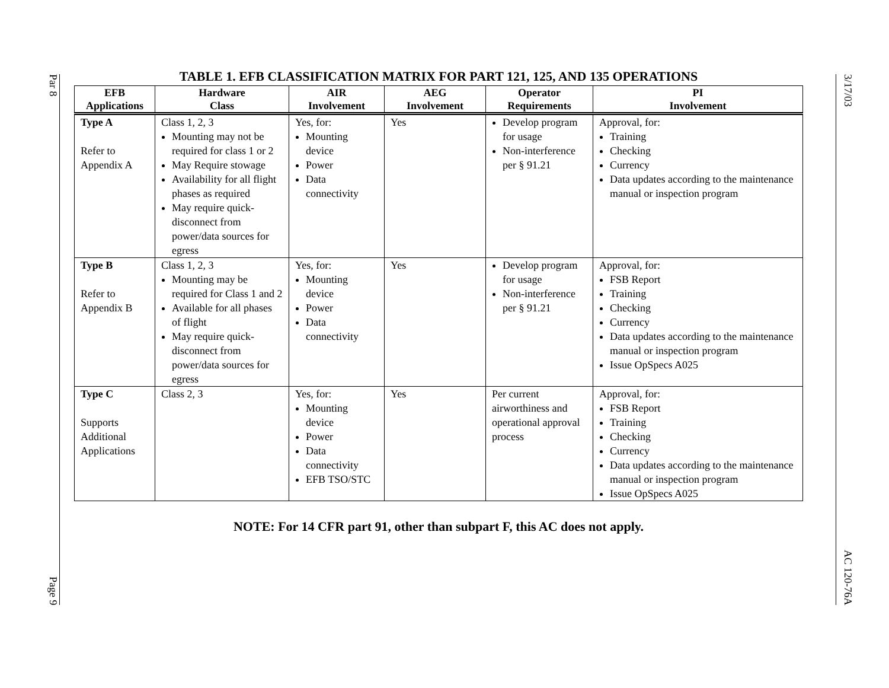Par 8
Page 9
TABLE 1. EFB CLASSIFICATION MATRIX FOR PART 121, 125, AND 135 OPERATIONS
| EFB Applications | Hardware Class | AIR Involvement | AEG Involvement | Operator Requirements | PI Involvement |
| --- | --- | --- | --- | --- | --- |
| Type A Refer to Appendix A | Class 1, 2, 3 Mounting may not be required for class 1 or 2 May Require stowage Availability for all flight phases as required May require quick-disconnect from power/data sources for egress | Yes, for: Mounting device Power Data connectivity | Yes | Develop program for usage Non-interference per § 91.21 | Approval, for: Training Checking Currency Data updates according to the maintenance manual or inspection program |
| Type B Refer to Appendix B | Class 1, 2, 3 Mounting may be required for Class 1 and 2 Available for all phases of flight May require quick-disconnect from power/data sources for egress | Yes, for: Mounting device Power Data connectivity | Yes | Develop program for usage Non-interference per § 91.21 | Approval, for: FSB Report Training Checking Currency Data updates according to the maintenance manual or inspection program Issue OpSpecs A025 |
| Type C Supports Additional Applications | Class 2, 3 | Yes, for: Mounting device Power Data connectivity EFB TSO/STC | Yes | Per current airworthiness and operational approval process | Approval, for: FSB Report Training Checking Currency Data updates according to the maintenance manual or inspection program Issue OpSpecs A025 |
NOTE: For 14 CFR part 91, other than subpart F, this AC does not apply.
3/17/03
AC 120-76A